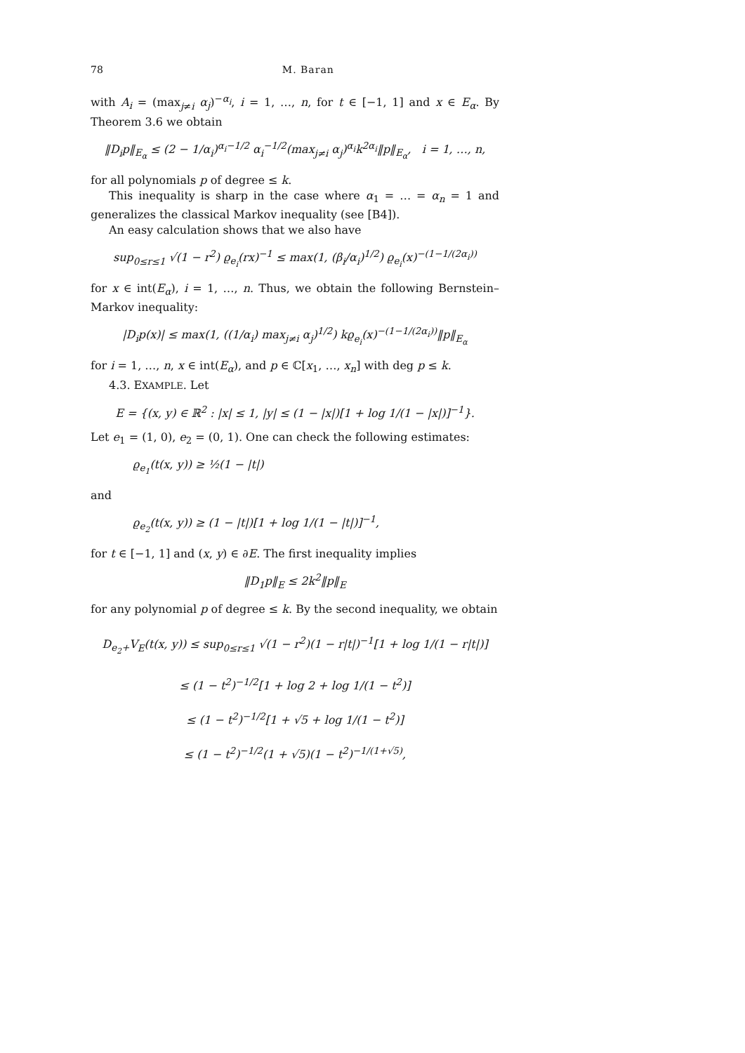78 M. Baran
with A<sub>i</sub> = (max<sub>j≠i</sub> α<sub>j</sub>)<sup>−α<sub>i</sub></sup>, i = 1, …, n, for t ∈ [−1, 1] and x ∈ E<sub>α</sub>. By Theorem 3.6 we obtain
‖D<sub>i</sub>p‖<sub>E<sub>α</sub></sub> ≤ (2 − 1/α<sub>i</sub>)<sup>α<sub>i</sub>−1/2</sup> α<sub>i</sub><sup>−1/2</sup>(max<sub>j≠i</sub> α<sub>j</sub>)<sup>α<sub>i</sub></sup>k<sup>2α<sub>i</sub></sup>‖p‖<sub>E<sub>α</sub></sub>, i = 1, …, n,
for all polynomials p of degree ≤ k.
This inequality is sharp in the case where α<sub>1</sub> = … = α<sub>n</sub> = 1 and generalizes the classical Markov inequality (see [B4]).
An easy calculation shows that we also have
sup<sub>0≤r≤1</sub> √(1 − r<sup>2</sup>) ϱ<sub>e<sub>i</sub></sub>(rx)<sup>−1</sup> ≤ max(1, (β<sub>i</sub>/α<sub>i</sub>)<sup>1/2</sup>) ϱ<sub>e<sub>i</sub></sub>(x)<sup>−(1−1/(2α<sub>i</sub>))</sup>
for x ∈ int(E<sub>α</sub>), i = 1, …, n. Thus, we obtain the following Bernstein–Markov inequality:
|D<sub>i</sub>p(x)| ≤ max(1, ((1/α<sub>i</sub>) max<sub>j≠i</sub> α<sub>j</sub>)<sup>1/2</sup>) kϱ<sub>e<sub>i</sub></sub>(x)<sup>−(1−1/(2α<sub>i</sub>))</sup>‖p‖<sub>E<sub>α</sub></sub>
for i = 1, …, n, x ∈ int(E<sub>α</sub>), and p ∈ ℂ[x<sub>1</sub>, …, x<sub>n</sub>] with deg p ≤ k.
4.3. EXAMPLE. Let
E = {(x, y) ∈ ℝ<sup>2</sup> : |x| ≤ 1, |y| ≤ (1 − |x|)[1 + log 1/(1 − |x|)]<sup>−1</sup>}.
Let e<sub>1</sub> = (1, 0), e<sub>2</sub> = (0, 1). One can check the following estimates:
ϱ<sub>e<sub>1</sub></sub>(t(x, y)) ≥ ½(1 − |t|)
and
ϱ<sub>e<sub>2</sub></sub>(t(x, y)) ≥ (1 − |t|)[1 + log 1/(1 − |t|)]<sup>−1</sup>,
for t ∈ [−1, 1] and (x, y) ∈ ∂E. The first inequality implies
‖D<sub>1</sub>p‖<sub>E</sub> ≤ 2k<sup>2</sup>‖p‖<sub>E</sub>
for any polynomial p of degree ≤ k. By the second inequality, we obtain
D<sub>e<sub>2</sub>+</sub>V<sub>E</sub>(t(x, y)) ≤ sup<sub>0≤r≤1</sub> √(1 − r<sup>2</sup>)(1 − r|t|)<sup>−1</sup>[1 + log 1/(1 − r|t|)]
≤ (1 − t<sup>2</sup>)<sup>−1/2</sup>[1 + log 2 + log 1/(1 − t<sup>2</sup>)]
≤ (1 − t<sup>2</sup>)<sup>−1/2</sup>[1 + √5 + log 1/(1 − t<sup>2</sup>)]
≤ (1 − t<sup>2</sup>)<sup>−1/2</sup>(1 + √5)(1 − t<sup>2</sup>)<sup>−1/(1+√5)</sup>,